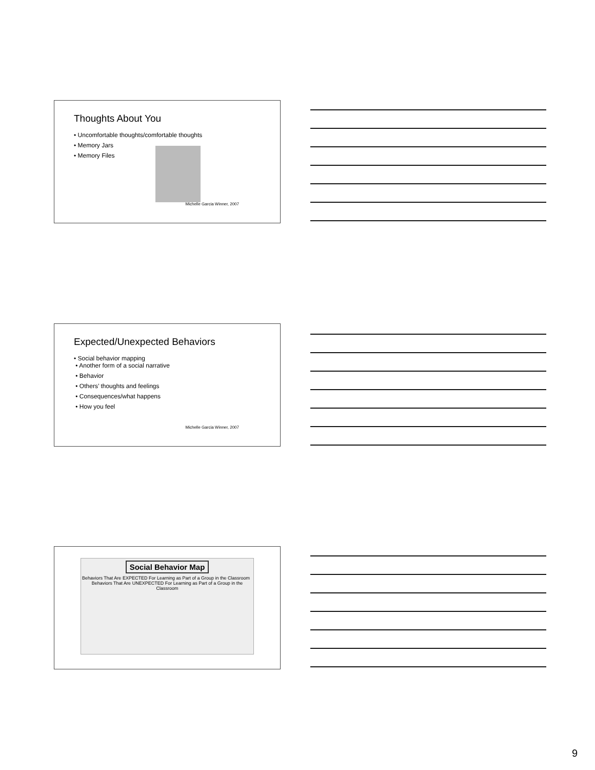Thoughts About You
• Uncomfortable thoughts/comfortable thoughts
• Memory Jars
• Memory Files
Michelle Garcia Winner, 2007
Expected/Unexpected Behaviors
• Social behavior mapping
• Another form of a social narrative
• Behavior
• Others’ thoughts and feelings
• Consequences/what happens
• How you feel
Michelle Garcia Winner, 2007
Social Behavior Map
Behaviors That Are EXPECTED For Learning as Part of a Group in the Classroom Behaviors That Are UNEXPECTED For Learning as Part of a Group in the Classroom
9